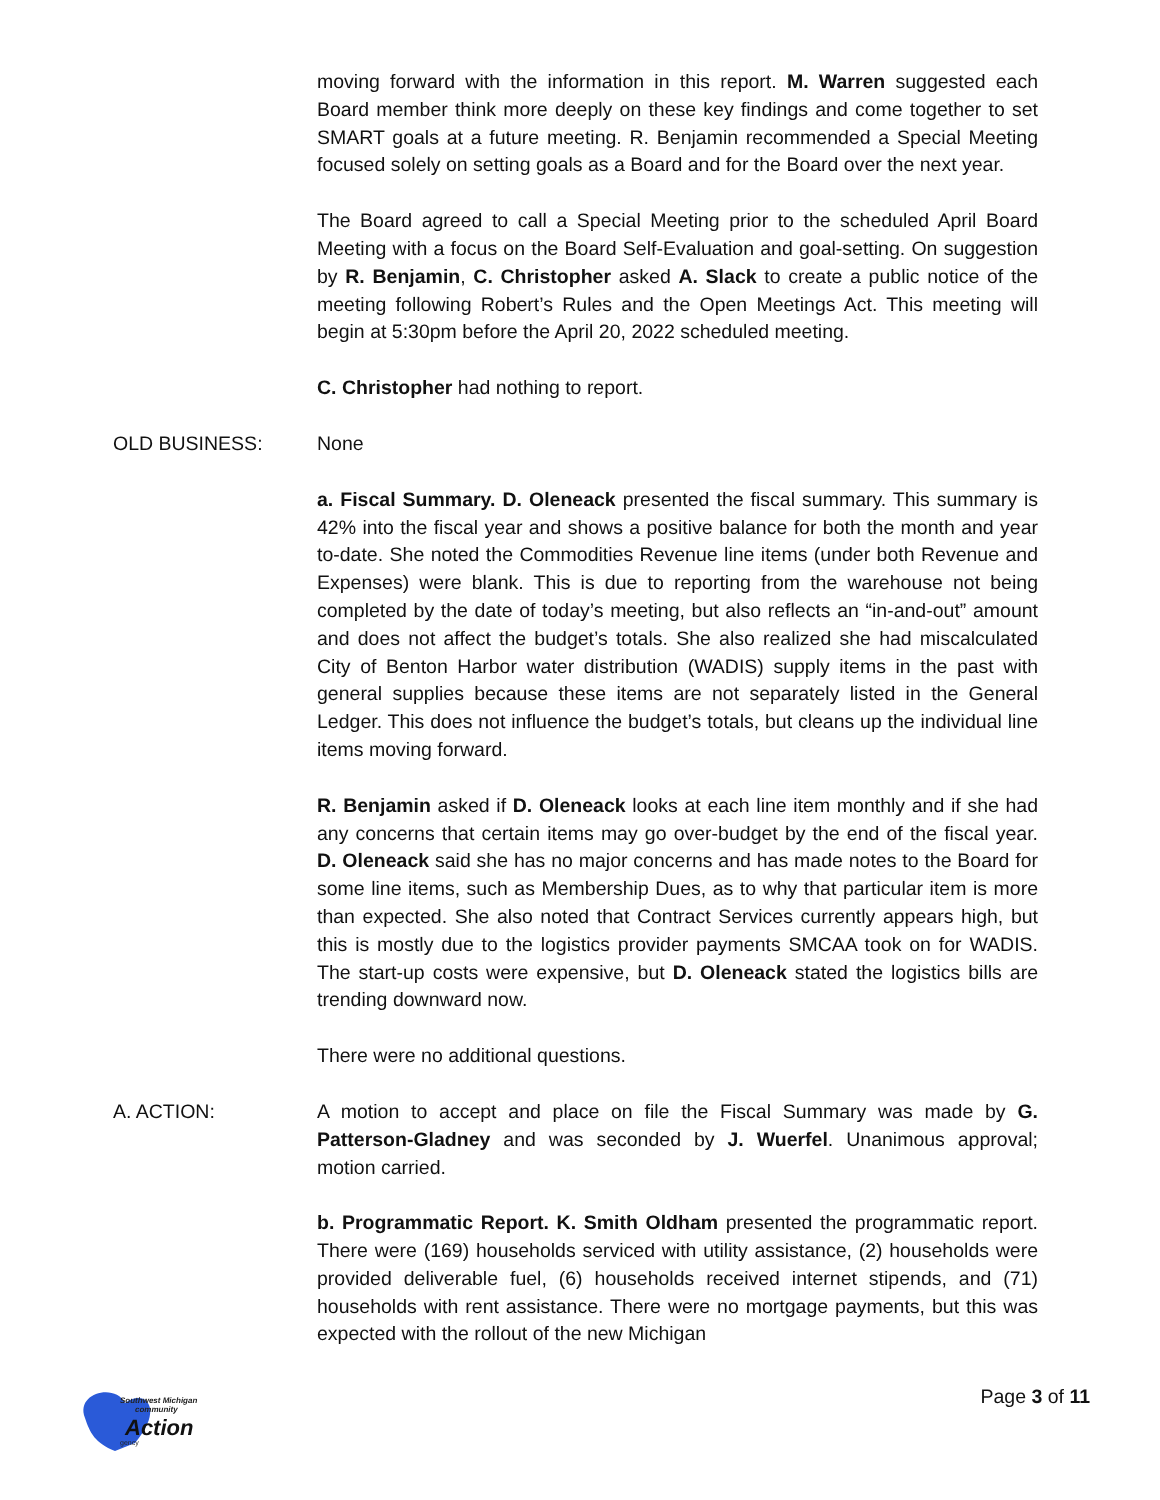moving forward with the information in this report. M. Warren suggested each Board member think more deeply on these key findings and come together to set SMART goals at a future meeting. R. Benjamin recommended a Special Meeting focused solely on setting goals as a Board and for the Board over the next year.
The Board agreed to call a Special Meeting prior to the scheduled April Board Meeting with a focus on the Board Self-Evaluation and goal-setting. On suggestion by R. Benjamin, C. Christopher asked A. Slack to create a public notice of the meeting following Robert’s Rules and the Open Meetings Act. This meeting will begin at 5:30pm before the April 20, 2022 scheduled meeting.
C. Christopher had nothing to report.
OLD BUSINESS: None
a. Fiscal Summary. D. Oleneack presented the fiscal summary. This summary is 42% into the fiscal year and shows a positive balance for both the month and year to-date. She noted the Commodities Revenue line items (under both Revenue and Expenses) were blank. This is due to reporting from the warehouse not being completed by the date of today’s meeting, but also reflects an “in-and-out” amount and does not affect the budget’s totals. She also realized she had miscalculated City of Benton Harbor water distribution (WADIS) supply items in the past with general supplies because these items are not separately listed in the General Ledger. This does not influence the budget’s totals, but cleans up the individual line items moving forward.
R. Benjamin asked if D. Oleneack looks at each line item monthly and if she had any concerns that certain items may go over-budget by the end of the fiscal year. D. Oleneack said she has no major concerns and has made notes to the Board for some line items, such as Membership Dues, as to why that particular item is more than expected. She also noted that Contract Services currently appears high, but this is mostly due to the logistics provider payments SMCAA took on for WADIS. The start-up costs were expensive, but D. Oleneack stated the logistics bills are trending downward now.
There were no additional questions.
A. ACTION: A motion to accept and place on file the Fiscal Summary was made by G. Patterson-Gladney and was seconded by J. Wuerfel. Unanimous approval; motion carried.
b. Programmatic Report. K. Smith Oldham presented the programmatic report. There were (169) households serviced with utility assistance, (2) households were provided deliverable fuel, (6) households received internet stipends, and (71) households with rent assistance. There were no mortgage payments, but this was expected with the rollout of the new Michigan
Southwest Michigan
community
Action
gency
Page 3 of 11